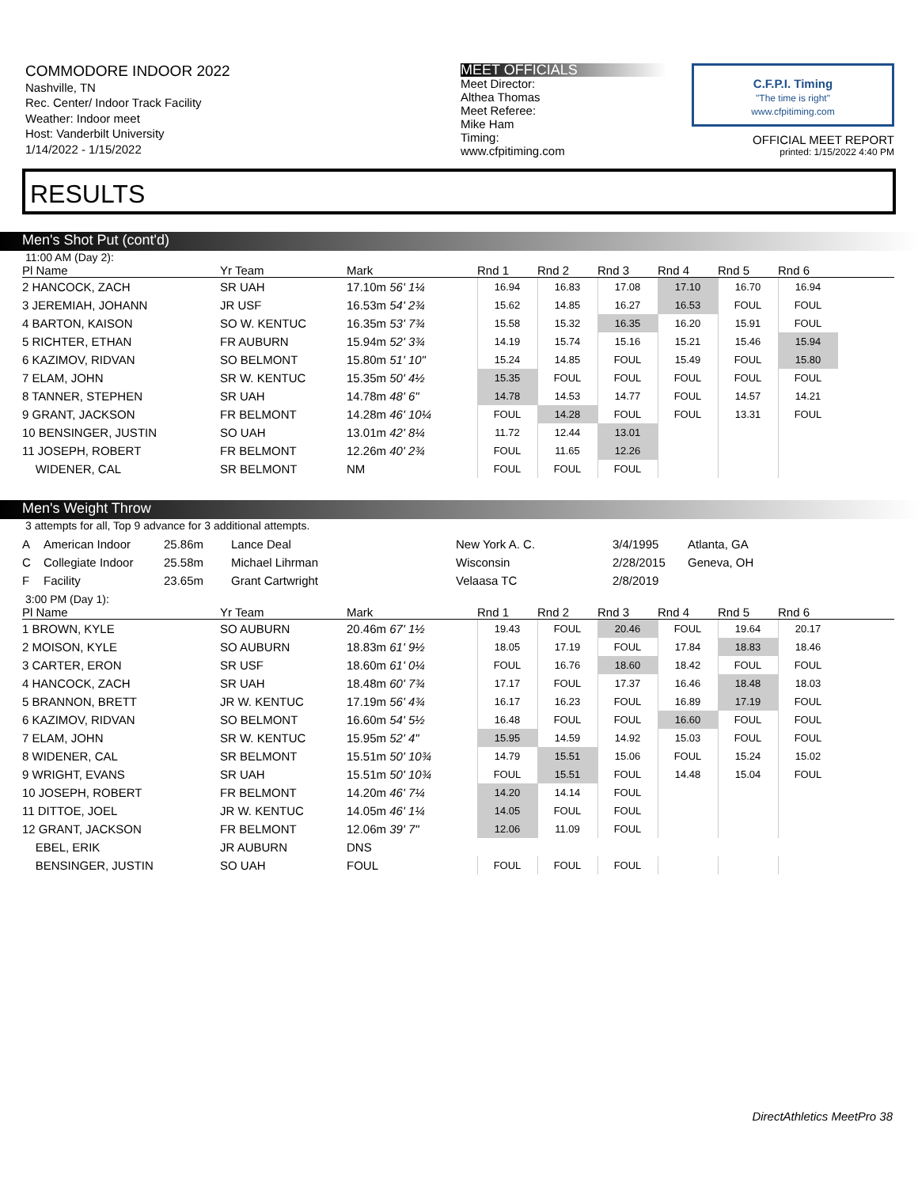COMMODORE INDOOR 2022
Nashville, TN
Rec. Center/ Indoor Track Facility
Weather: Indoor meet
Host: Vanderbilt University
1/14/2022 - 1/15/2022
MEET OFFICIALS
Meet Director:
Althea Thomas
Meet Referee:
Mike Ham
Timing:
www.cfpitiming.com
C.F.P.I. Timing
"The time is right"
www.cfpitiming.com
OFFICIAL MEET REPORT
printed: 1/15/2022 4:40 PM
RESULTS
Men's Shot Put (cont'd)
11:00 AM (Day 2):
| Pl Name | Yr Team | Mark | Rnd 1 | Rnd 2 | Rnd 3 | Rnd 4 | Rnd 5 | Rnd 6 | |
| --- | --- | --- | --- | --- | --- | --- | --- | --- | --- |
| 2 HANCOCK, ZACH | SR UAH | 17.10m 56' 1¼ | 16.94 | 16.83 | 17.08 | 17.10 | 16.70 | 16.94 | |
| 3 JEREMIAH, JOHANN | JR USF | 16.53m 54' 2¾ | 15.62 | 14.85 | 16.27 | 16.53 | FOUL | FOUL | |
| 4 BARTON, KAISON | SO W. KENTUC | 16.35m 53' 7¾ | 15.58 | 15.32 | 16.35 | 16.20 | 15.91 | FOUL | |
| 5 RICHTER, ETHAN | FR AUBURN | 15.94m 52' 3¾ | 14.19 | 15.74 | 15.16 | 15.21 | 15.46 | 15.94 | |
| 6 KAZIMOV, RIDVAN | SO BELMONT | 15.80m 51' 10" | 15.24 | 14.85 | FOUL | 15.49 | FOUL | 15.80 | |
| 7 ELAM, JOHN | SR W. KENTUC | 15.35m 50' 4½ | 15.35 | FOUL | FOUL | FOUL | FOUL | FOUL | |
| 8 TANNER, STEPHEN | SR UAH | 14.78m 48' 6" | 14.78 | 14.53 | 14.77 | FOUL | 14.57 | 14.21 | |
| 9 GRANT, JACKSON | FR BELMONT | 14.28m 46' 10¼ | FOUL | 14.28 | FOUL | FOUL | 13.31 | FOUL | |
| 10 BENSINGER, JUSTIN | SO UAH | 13.01m 42' 8¼ | 11.72 | 12.44 | 13.01 | | | | |
| 11 JOSEPH, ROBERT | FR BELMONT | 12.26m 40' 2¾ | FOUL | 11.65 | 12.26 | | | | |
| WIDENER, CAL | SR BELMONT | NM | FOUL | FOUL | FOUL | | | | |
Men's Weight Throw
3 attempts for all, Top 9 advance for 3 additional attempts.
| A | American Indoor | 25.86m | Lance Deal | New York A. C. | 3/4/1995 | Atlanta, GA |
| C | Collegiate Indoor | 25.58m | Michael Lihrman | Wisconsin | 2/28/2015 | Geneva, OH |
| F | Facility | 23.65m | Grant Cartwright | Velaasa TC | 2/8/2019 | |
3:00 PM (Day 1):
| Pl Name | Yr Team | Mark | Rnd 1 | Rnd 2 | Rnd 3 | Rnd 4 | Rnd 5 | Rnd 6 | |
| --- | --- | --- | --- | --- | --- | --- | --- | --- | --- |
| 1 BROWN, KYLE | SO AUBURN | 20.46m 67' 1½ | 19.43 | FOUL | 20.46 | FOUL | 19.64 | 20.17 | |
| 2 MOISON, KYLE | SO AUBURN | 18.83m 61' 9½ | 18.05 | 17.19 | FOUL | 17.84 | 18.83 | 18.46 | |
| 3 CARTER, ERON | SR USF | 18.60m 61' 0¼ | FOUL | 16.76 | 18.60 | 18.42 | FOUL | FOUL | |
| 4 HANCOCK, ZACH | SR UAH | 18.48m 60' 7¾ | 17.17 | FOUL | 17.37 | 16.46 | 18.48 | 18.03 | |
| 5 BRANNON, BRETT | JR W. KENTUC | 17.19m 56' 4¾ | 16.17 | 16.23 | FOUL | 16.89 | 17.19 | FOUL | |
| 6 KAZIMOV, RIDVAN | SO BELMONT | 16.60m 54' 5½ | 16.48 | FOUL | FOUL | 16.60 | FOUL | FOUL | |
| 7 ELAM, JOHN | SR W. KENTUC | 15.95m 52' 4" | 15.95 | 14.59 | 14.92 | 15.03 | FOUL | FOUL | |
| 8 WIDENER, CAL | SR BELMONT | 15.51m 50' 10¾ | 14.79 | 15.51 | 15.06 | FOUL | 15.24 | 15.02 | |
| 9 WRIGHT, EVANS | SR UAH | 15.51m 50' 10¾ | FOUL | 15.51 | FOUL | 14.48 | 15.04 | FOUL | |
| 10 JOSEPH, ROBERT | FR BELMONT | 14.20m 46' 7¼ | 14.20 | 14.14 | FOUL | | | | |
| 11 DITTOE, JOEL | JR W. KENTUC | 14.05m 46' 1¼ | 14.05 | FOUL | FOUL | | | | |
| 12 GRANT, JACKSON | FR BELMONT | 12.06m 39' 7" | 12.06 | 11.09 | FOUL | | | | |
| EBEL, ERIK | JR AUBURN | DNS | | | | | | | |
| BENSINGER, JUSTIN | SO UAH | FOUL | FOUL | FOUL | FOUL | | | | |
DirectAthletics MeetPro 38